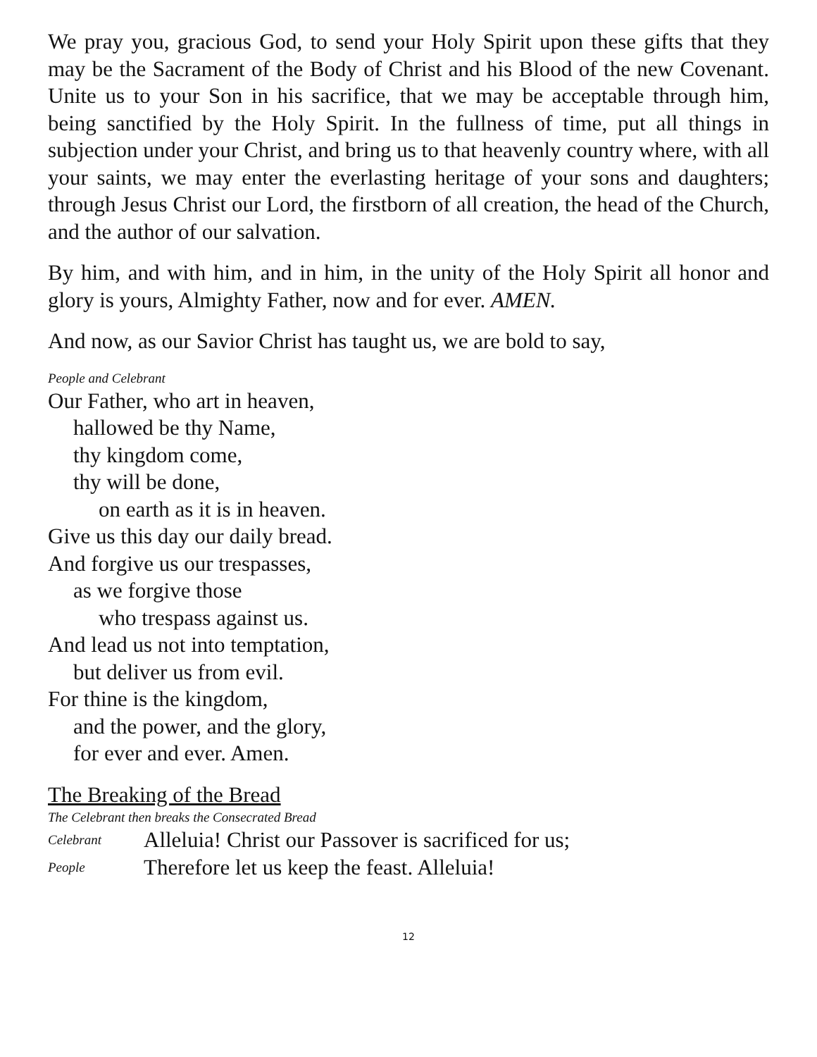We pray you, gracious God, to send your Holy Spirit upon these gifts that they may be the Sacrament of the Body of Christ and his Blood of the new Covenant. Unite us to your Son in his sacrifice, that we may be acceptable through him, being sanctified by the Holy Spirit. In the fullness of time, put all things in subjection under your Christ, and bring us to that heavenly country where, with all your saints, we may enter the everlasting heritage of your sons and daughters; through Jesus Christ our Lord, the firstborn of all creation, the head of the Church, and the author of our salvation.
By him, and with him, and in him, in the unity of the Holy Spirit all honor and glory is yours, Almighty Father, now and for ever. AMEN.
And now, as our Savior Christ has taught us, we are bold to say,
People and Celebrant
Our Father, who art in heaven,
hallowed be thy Name,
thy kingdom come,
thy will be done,
on earth as it is in heaven.
Give us this day our daily bread.
And forgive us our trespasses,
as we forgive those
who trespass against us.
And lead us not into temptation,
but deliver us from evil.
For thine is the kingdom,
and the power, and the glory,
for ever and ever. Amen.
The Breaking of the Bread
The Celebrant then breaks the Consecrated Bread
Celebrant Alleluia! Christ our Passover is sacrificed for us;
People Therefore let us keep the feast. Alleluia!
12